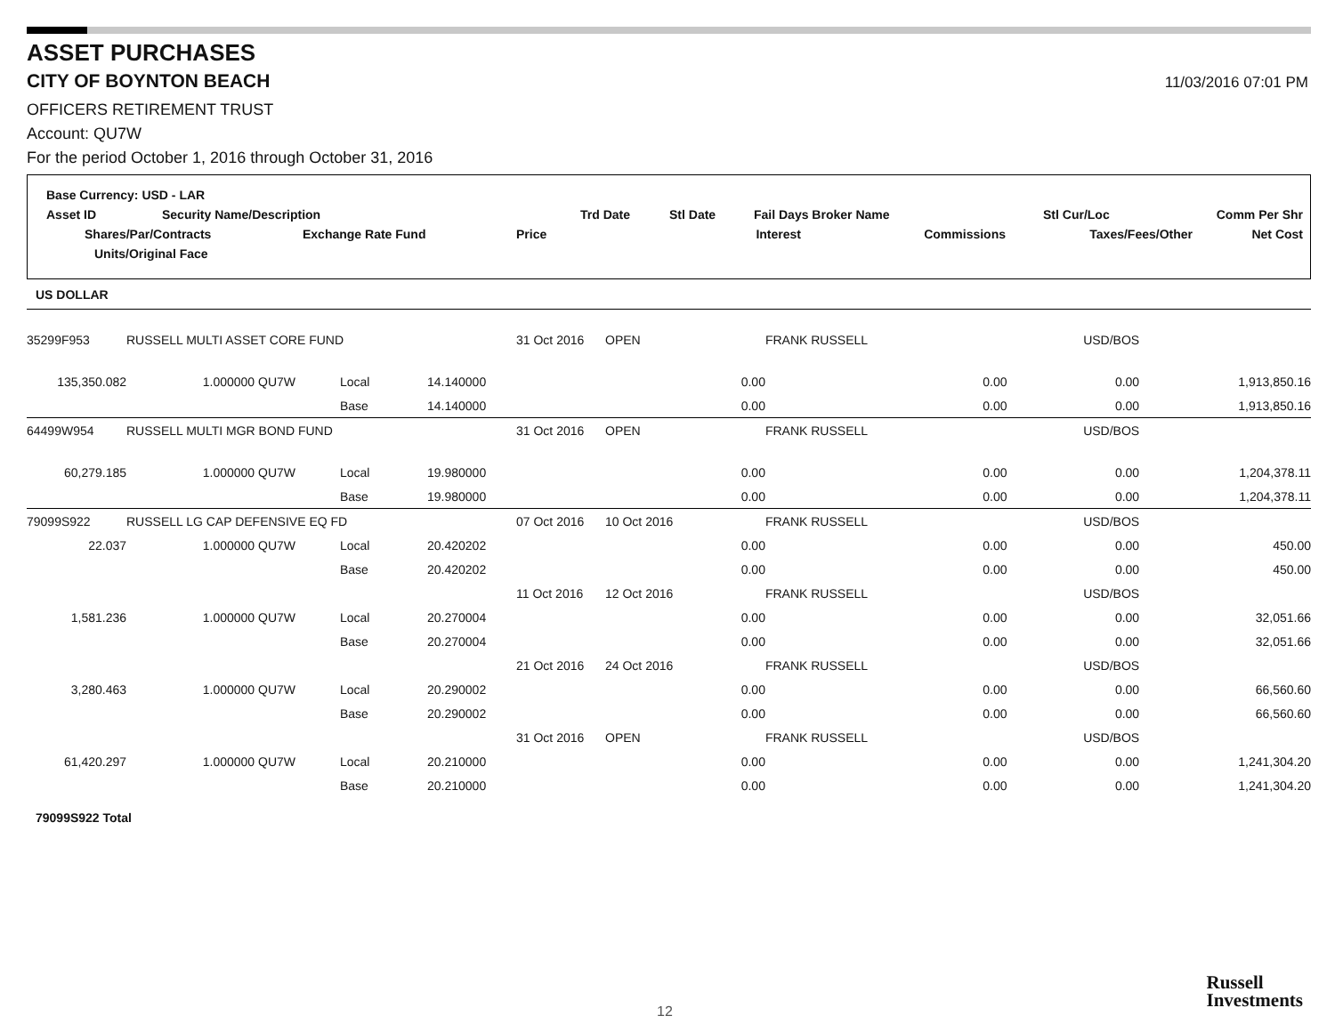ASSET PURCHASES
CITY OF BOYNTON BEACH
11/03/2016 07:01 PM
OFFICERS RETIREMENT TRUST
Account: QU7W
For the period October 1, 2016 through October 31, 2016
Base Currency: USD - LAR
Asset ID Security Name/Description Trd Date Stl Date Fail Days Broker Name Stl Cur/Loc Comm Per Shr
Shares/Par/Contracts Exchange Rate Fund Price Interest Commissions Taxes/Fees/Other Net Cost
Units/Original Face
| US DOLLAR | | | | | | | | | |
| 35299F953 | RUSSELL MULTI ASSET CORE FUND | | | | 31 Oct 2016 | OPEN | FRANK RUSSELL | USD/BOS | |
| 135,350.082 | 1.000000 QU7W | Local | 14.140000 | | | 0.00 | 0.00 | 0.00 | 1,913,850.16 |
| | | Base | 14.140000 | | | 0.00 | 0.00 | 0.00 | 1,913,850.16 |
| 64499W954 | RUSSELL MULTI MGR BOND FUND | | | | 31 Oct 2016 | OPEN | FRANK RUSSELL | USD/BOS | |
| 60,279.185 | 1.000000 QU7W | Local | 19.980000 | | | 0.00 | 0.00 | 0.00 | 1,204,378.11 |
| | | Base | 19.980000 | | | 0.00 | 0.00 | 0.00 | 1,204,378.11 |
| 79099S922 | RUSSELL LG CAP DEFENSIVE EQ FD | | | | 07 Oct 2016 | 10 Oct 2016 | FRANK RUSSELL | USD/BOS | |
| 22.037 | 1.000000 QU7W | Local | 20.420202 | | | 0.00 | 0.00 | 0.00 | 450.00 |
| | | Base | 20.420202 | | | 0.00 | 0.00 | 0.00 | 450.00 |
| | | | | | 11 Oct 2016 | 12 Oct 2016 | FRANK RUSSELL | USD/BOS | |
| 1,581.236 | 1.000000 QU7W | Local | 20.270004 | | | 0.00 | 0.00 | 0.00 | 32,051.66 |
| | | Base | 20.270004 | | | 0.00 | 0.00 | 0.00 | 32,051.66 |
| | | | | | 21 Oct 2016 | 24 Oct 2016 | FRANK RUSSELL | USD/BOS | |
| 3,280.463 | 1.000000 QU7W | Local | 20.290002 | | | 0.00 | 0.00 | 0.00 | 66,560.60 |
| | | Base | 20.290002 | | | 0.00 | 0.00 | 0.00 | 66,560.60 |
| | | | | | 31 Oct 2016 | OPEN | FRANK RUSSELL | USD/BOS | |
| 61,420.297 | 1.000000 QU7W | Local | 20.210000 | | | 0.00 | 0.00 | 0.00 | 1,241,304.20 |
| | | Base | 20.210000 | | | 0.00 | 0.00 | 0.00 | 1,241,304.20 |
| 79099S922 Total | | | | | | | | | |
12
Russell
Investments